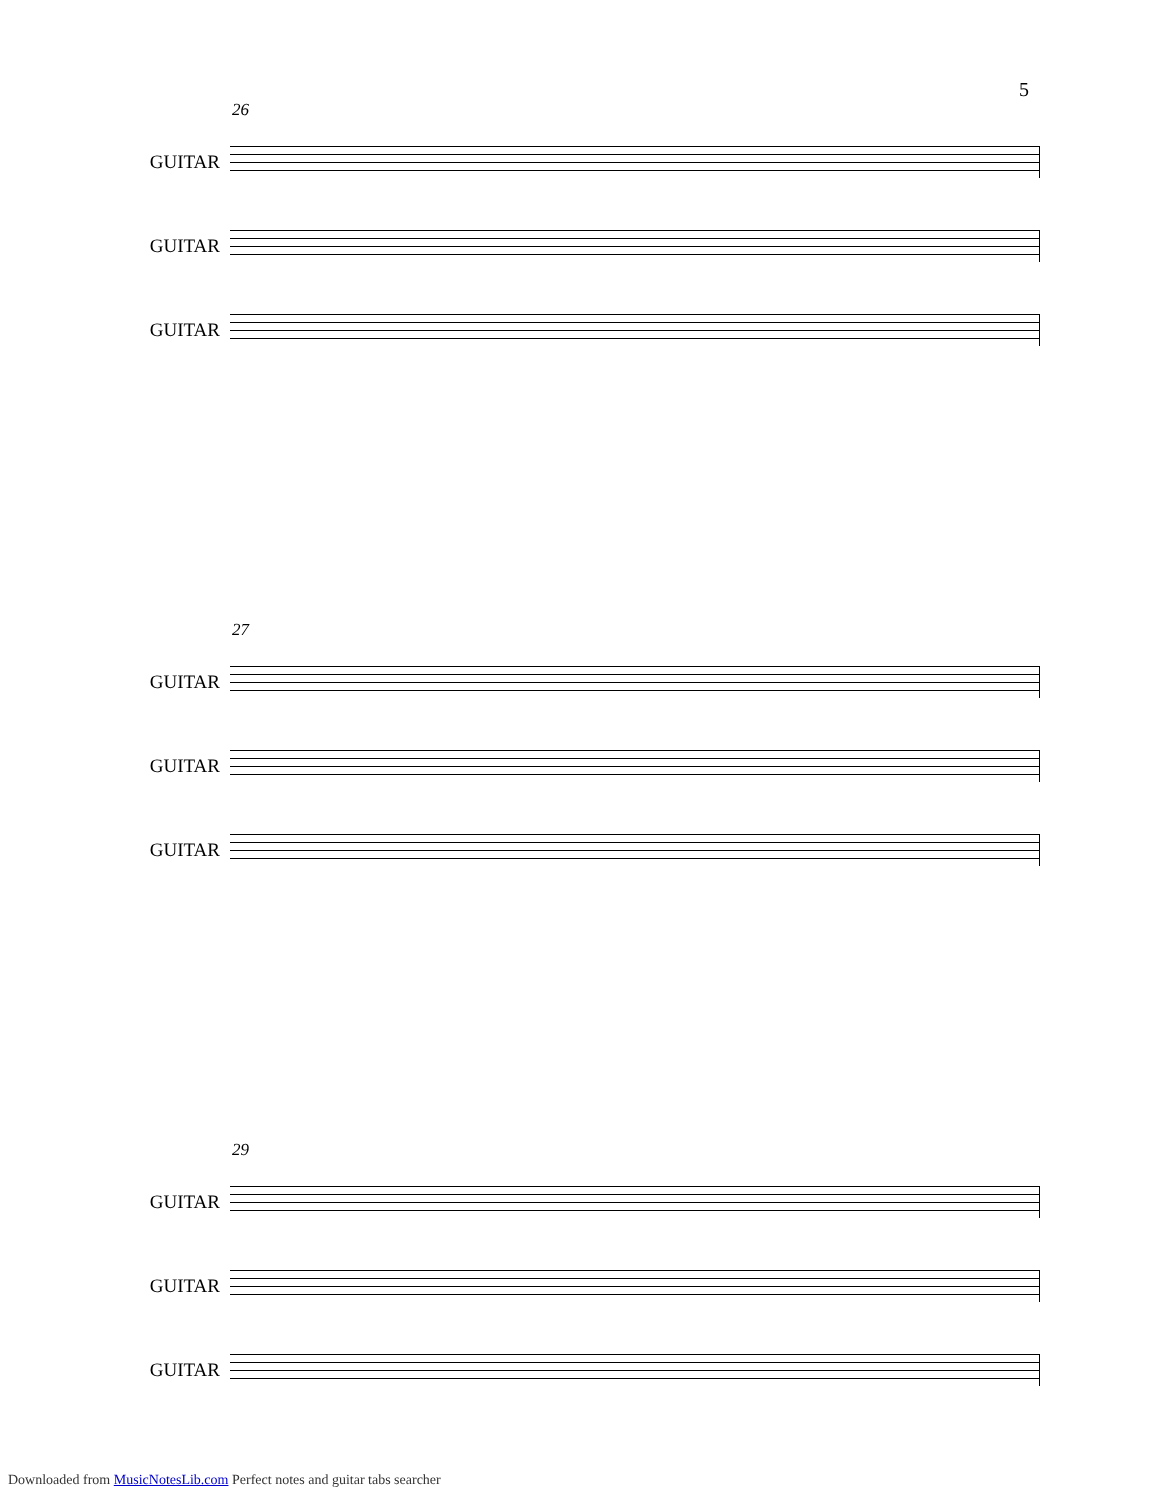5
26
GUITAR
GUITAR
GUITAR
27
GUITAR
GUITAR
GUITAR
29
GUITAR
GUITAR
GUITAR
Downloaded from MusicNotesLib.com Perfect notes and guitar tabs searcher